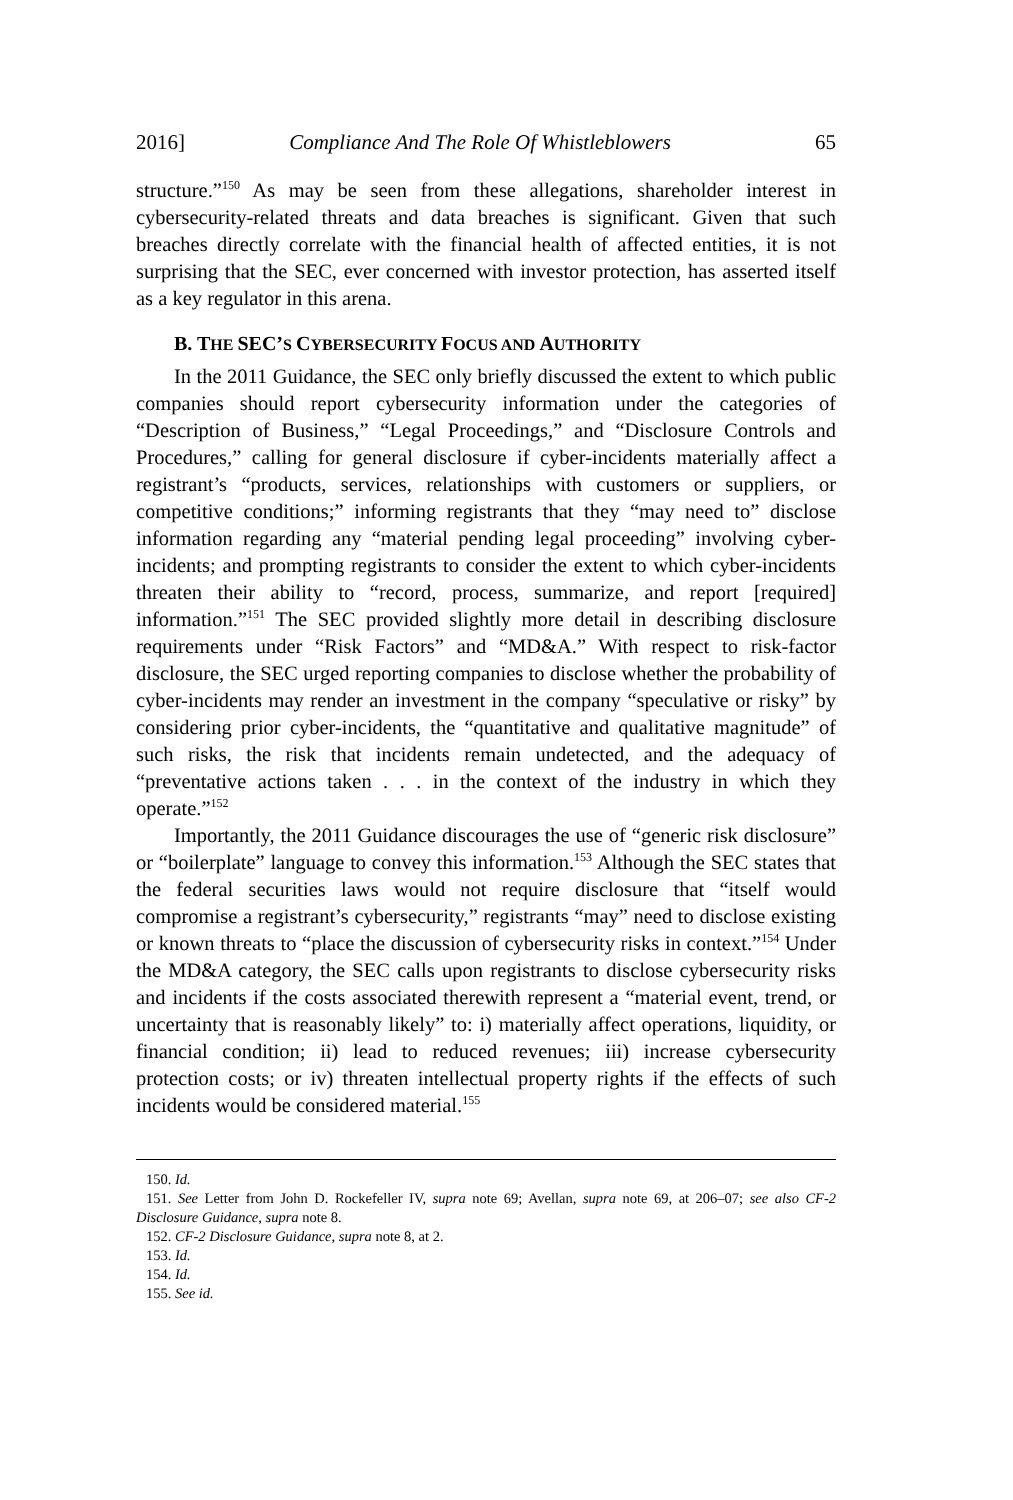2016] Compliance And The Role Of Whistleblowers 65
structure.”<sup>150</sup> As may be seen from these allegations, shareholder interest in cybersecurity-related threats and data breaches is significant. Given that such breaches directly correlate with the financial health of affected entities, it is not surprising that the SEC, ever concerned with investor protection, has asserted itself as a key regulator in this arena.
B. THE SEC’S CYBERSECURITY FOCUS AND AUTHORITY
In the 2011 Guidance, the SEC only briefly discussed the extent to which public companies should report cybersecurity information under the categories of “Description of Business,” “Legal Proceedings,” and “Disclosure Controls and Procedures,” calling for general disclosure if cyber-incidents materially affect a registrant’s “products, services, relationships with customers or suppliers, or competitive conditions;” informing registrants that they “may need to” disclose information regarding any “material pending legal proceeding” involving cyber-incidents; and prompting registrants to consider the extent to which cyber-incidents threaten their ability to “record, process, summarize, and report [required] information.”<sup>151</sup> The SEC provided slightly more detail in describing disclosure requirements under “Risk Factors” and “MD&A.” With respect to risk-factor disclosure, the SEC urged reporting companies to disclose whether the probability of cyber-incidents may render an investment in the company “speculative or risky” by considering prior cyber-incidents, the “quantitative and qualitative magnitude” of such risks, the risk that incidents remain undetected, and the adequacy of “preventative actions taken . . . in the context of the industry in which they operate.”<sup>152</sup>
Importantly, the 2011 Guidance discourages the use of “generic risk disclosure” or “boilerplate” language to convey this information.<sup>153</sup> Although the SEC states that the federal securities laws would not require disclosure that “itself would compromise a registrant’s cybersecurity,” registrants “may” need to disclose existing or known threats to “place the discussion of cybersecurity risks in context.”<sup>154</sup> Under the MD&A category, the SEC calls upon registrants to disclose cybersecurity risks and incidents if the costs associated therewith represent a “material event, trend, or uncertainty that is reasonably likely” to: i) materially affect operations, liquidity, or financial condition; ii) lead to reduced revenues; iii) increase cybersecurity protection costs; or iv) threaten intellectual property rights if the effects of such incidents would be considered material.<sup>155</sup>
150. Id.
151. See Letter from John D. Rockefeller IV, supra note 69; Avellan, supra note 69, at 206–07; see also CF-2 Disclosure Guidance, supra note 8.
152. CF-2 Disclosure Guidance, supra note 8, at 2.
153. Id.
154. Id.
155. See id.